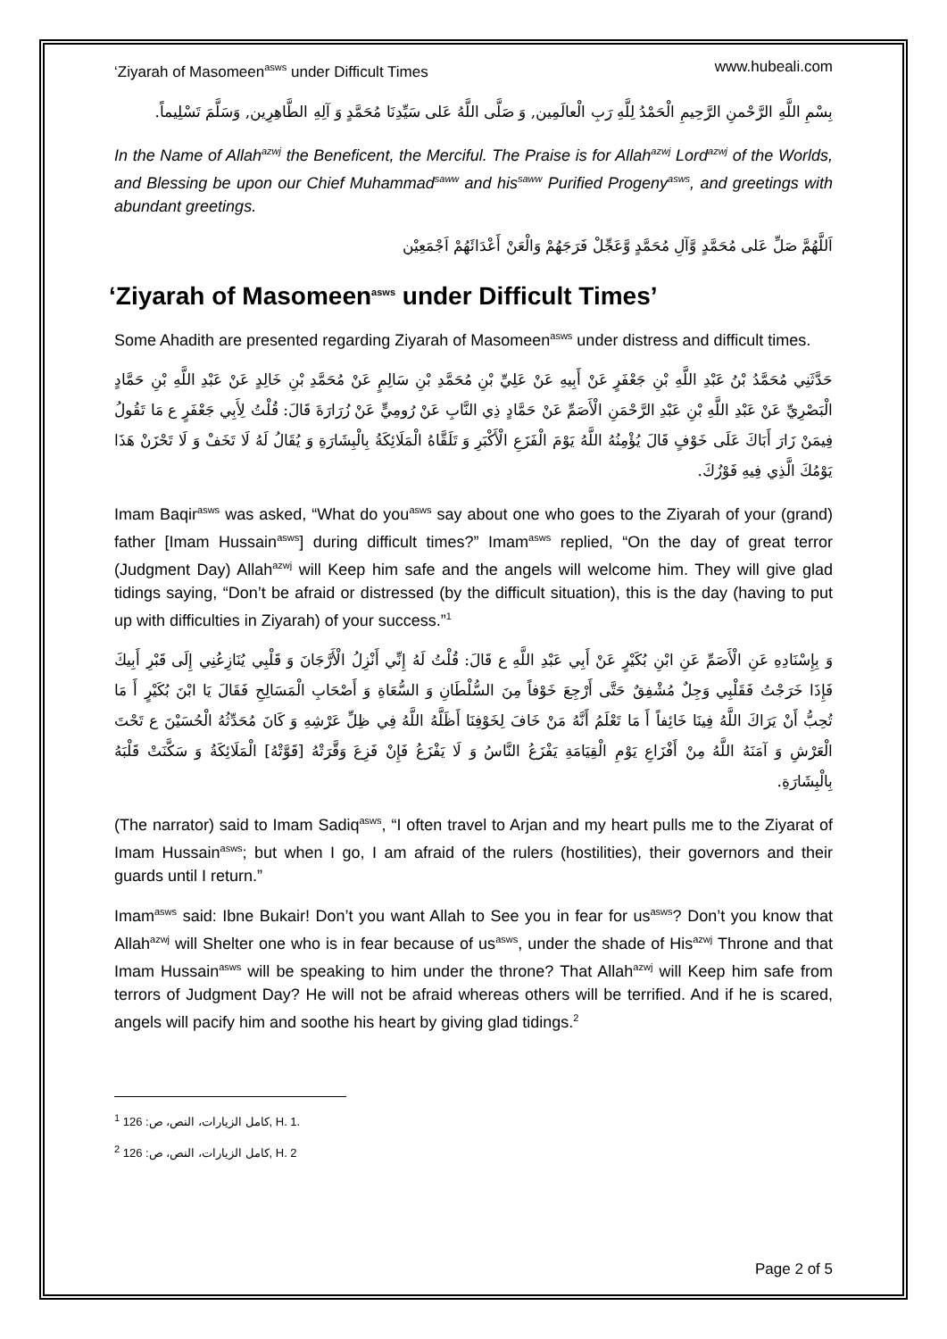‘Ziyarah of Masomeen<sup>asws</sup> under Difficult Times www.hubeali.com
بِسْمِ اللَّهِ الرَّحْمنِ الرَّحِيمِ الْحَمْدُ لِلَّهِ رَبِ الْعالَمِين, وَ صَلَّى اللَّهُ عَلى سَيِّدِنَا مُحَمَّدٍ وَ آلِهِ الطَّاهِرِين, وَسَلَّمَ تَسْلِيماً.
In the Name of Allah<sup>azwj</sup> the Beneficent, the Merciful. The Praise is for Allah<sup>azwj</sup> Lord<sup>azwj</sup> of the Worlds, and Blessing be upon our Chief Muhammad<sup>saww</sup> and his<sup>saww</sup> Purified Progeny<sup>asws</sup>, and greetings with abundant greetings.
اَللَّهُمَّ صَلِّ عَلى مُحَمَّدٍ وَّآلِ مُحَمَّدٍ وَّعَجِّلْ فَرَجَهُمْ وَالْعَنْ أَعْدَائَهُمْ اَجْمَعِيْن
‘Ziyarah of Masomeen<sup>asws</sup> under Difficult Times’
Some Ahadith are presented regarding Ziyarah of Masomeen<sup>asws</sup> under distress and difficult times.
حَدَّثَنِي مُحَمَّدُ بْنُ عَبْدِ اللَّهِ بْنِ جَعْفَرٍ عَنْ أَبِيهِ عَنْ عَلِيِّ بْنِ مُحَمَّدِ بْنِ سَالِمٍ عَنْ مُحَمَّدِ بْنِ خَالِدٍ عَنْ عَبْدِ اللَّهِ بْنِ حَمَّادٍ الْبَصْرِيِّ عَنْ عَبْدِ اللَّهِ بْنِ عَبْدِ الرَّحْمَنِ الْأَصَمِّ عَنْ حَمَّادٍ ذِي النَّابِ عَنْ رُومِيٍّ عَنْ زُرَارَةَ قَالَ: قُلْتُ لِأَبِي جَعْفَرٍ ع مَا تَقُولُ فِيمَنْ زَارَ أَبَاكَ عَلَى خَوْفٍ قَالَ يُؤْمِنُهُ اللَّهُ يَوْمَ الْفَزَعِ الْأَكْبَرِ وَ تَلَقَّاهُ الْمَلَائِكَةُ بِالْبِشَارَةِ وَ يُقَالُ لَهُ لَا تَخَفْ وَ لَا تَحْزَنْ هَذَا يَوْمُكَ الَّذِي فِيهِ فَوْزُكَ.
Imam Baqir<sup>asws</sup> was asked, “What do you<sup>asws</sup> say about one who goes to the Ziyarah of your (grand) father [Imam Hussain<sup>asws</sup>] during difficult times?” Imam<sup>asws</sup> replied, “On the day of great terror (Judgment Day) Allah<sup>azwj</sup> will Keep him safe and the angels will welcome him. They will give glad tidings saying, “Don’t be afraid or distressed (by the difficult situation), this is the day (having to put up with difficulties in Ziyarah) of your success.”<sup>1</sup>
وَ بِإِسْنَادِهِ عَنِ الْأَصَمِّ عَنِ ابْنِ بُكَيْرٍ عَنْ أَبِي عَبْدِ اللَّهِ ع قَالَ: قُلْتُ لَهُ إِنِّي أَنْزِلُ الْأَرَّجَانَ وَ قَلْبِي يُنَازِعُنِي إِلَى قَبْرِ أَبِيكَ فَإِذَا خَرَجْتُ فَقَلْبِي وَجِلٌ مُشْفِقٌ حَتَّى أَرْجِعَ خَوْفاً مِنَ السُّلْطَانِ وَ السُّعَاةِ وَ أَصْحَابِ الْمَسَالِحِ فَقَالَ يَا ابْنَ بُكَيْرٍ أَ مَا تُحِبُّ أَنْ يَرَاكَ اللَّهُ فِينَا خَائِفاً أَ مَا تَعْلَمُ أَنَّهُ مَنْ خَافَ لِخَوْفِنَا أَظَلَّهُ اللَّهُ فِي ظِلِّ عَرْشِهِ وَ كَانَ مُحَدِّثُهُ الْحُسَيْنَ ع تَحْتَ الْعَرْشِ وَ آمَنَهُ اللَّهُ مِنْ أَفْزَاعِ يَوْمِ الْقِيَامَةِ يَفْزَعُ النَّاسُ وَ لَا يَفْزَعُ فَإِنْ فَزِعَ وَقَّرَتْهُ [قَوَّتْهُ] الْمَلَائِكَةُ وَ سَكَّنَتْ قَلْبَهُ بِالْبِشَارَةِ.
(The narrator) said to Imam Sadiq<sup>asws</sup>, “I often travel to Arjan and my heart pulls me to the Ziyarat of Imam Hussain<sup>asws</sup>; but when I go, I am afraid of the rulers (hostilities), their governors and their guards until I return.”
Imam<sup>asws</sup> said: Ibne Bukair! Don’t you want Allah to See you in fear for us<sup>asws</sup>? Don’t you know that Allah<sup>azwj</sup> will Shelter one who is in fear because of us<sup>asws</sup>, under the shade of His<sup>azwj</sup> Throne and that Imam Hussain<sup>asws</sup> will be speaking to him under the throne? That Allah<sup>azwj</sup> will Keep him safe from terrors of Judgment Day? He will not be afraid whereas others will be terrified. And if he is scared, angels will pacify him and soothe his heart by giving glad tidings.<sup>2</sup>
<sup>1</sup> كامل الزيارات، النص، ص: 126, H. 1.
<sup>2</sup> كامل الزيارات، النص، ص: 126, H. 2
Page 2 of 5